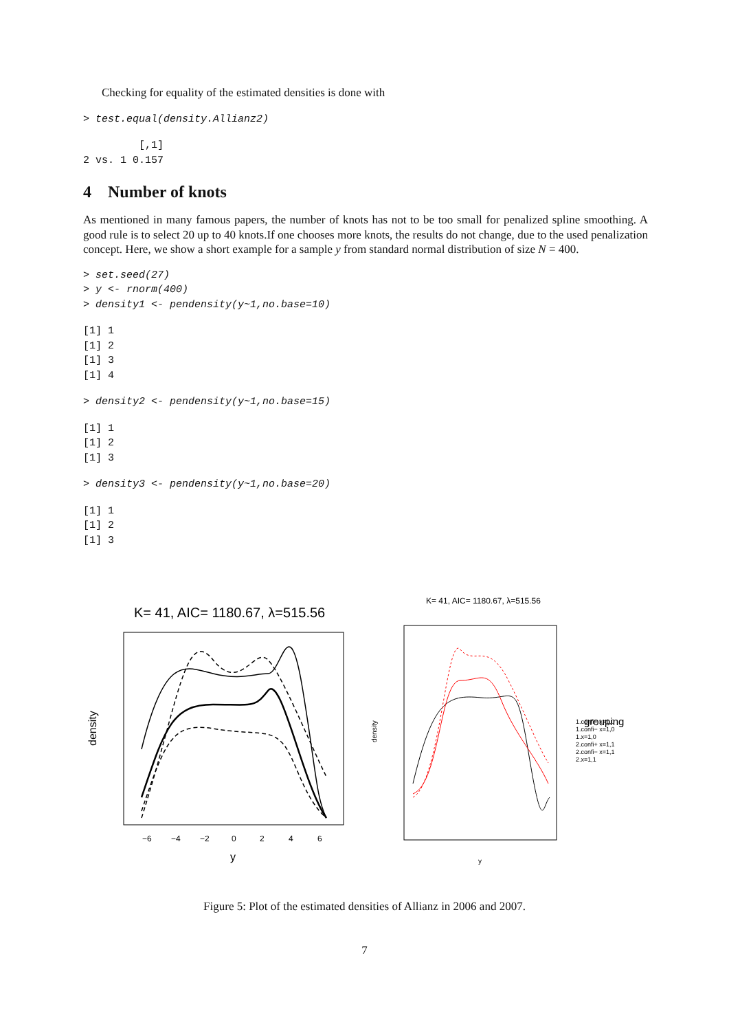Checking for equality of the estimated densities is done with
> test.equal(density.Allianz2)
         [,1]
2 vs. 1 0.157
4 Number of knots
As mentioned in many famous papers, the number of knots has not to be too small for penalized spline smoothing. A good rule is to select 20 up to 40 knots.If one chooses more knots, the results do not change, due to the used penalization concept. Here, we show a short example for a sample y from standard normal distribution of size N = 400.
> set.seed(27)
> y <- rnorm(400)
> density1 <- pendensity(y~1,no.base=10)
[1] 1
[1] 2
[1] 3
[1] 4
> density2 <- pendensity(y~1,no.base=15)
[1] 1
[1] 2
[1] 3
> density3 <- pendensity(y~1,no.base=20)
[1] 1
[1] 2
[1] 3
K= 41, AIC= 1180.67, λ=515.56
density
y
−6
−4
−2
0
2
4
6
K= 41, AIC= 1180.67, λ=515.56
density
y
grouping
1.confi+ x=1,0
1.confi− x=1,0
1.x=1,0
2.confi+ x=1,1
2.confi− x=1,1
2.x=1,1
Figure 5: Plot of the estimated densities of Allianz in 2006 and 2007.
7